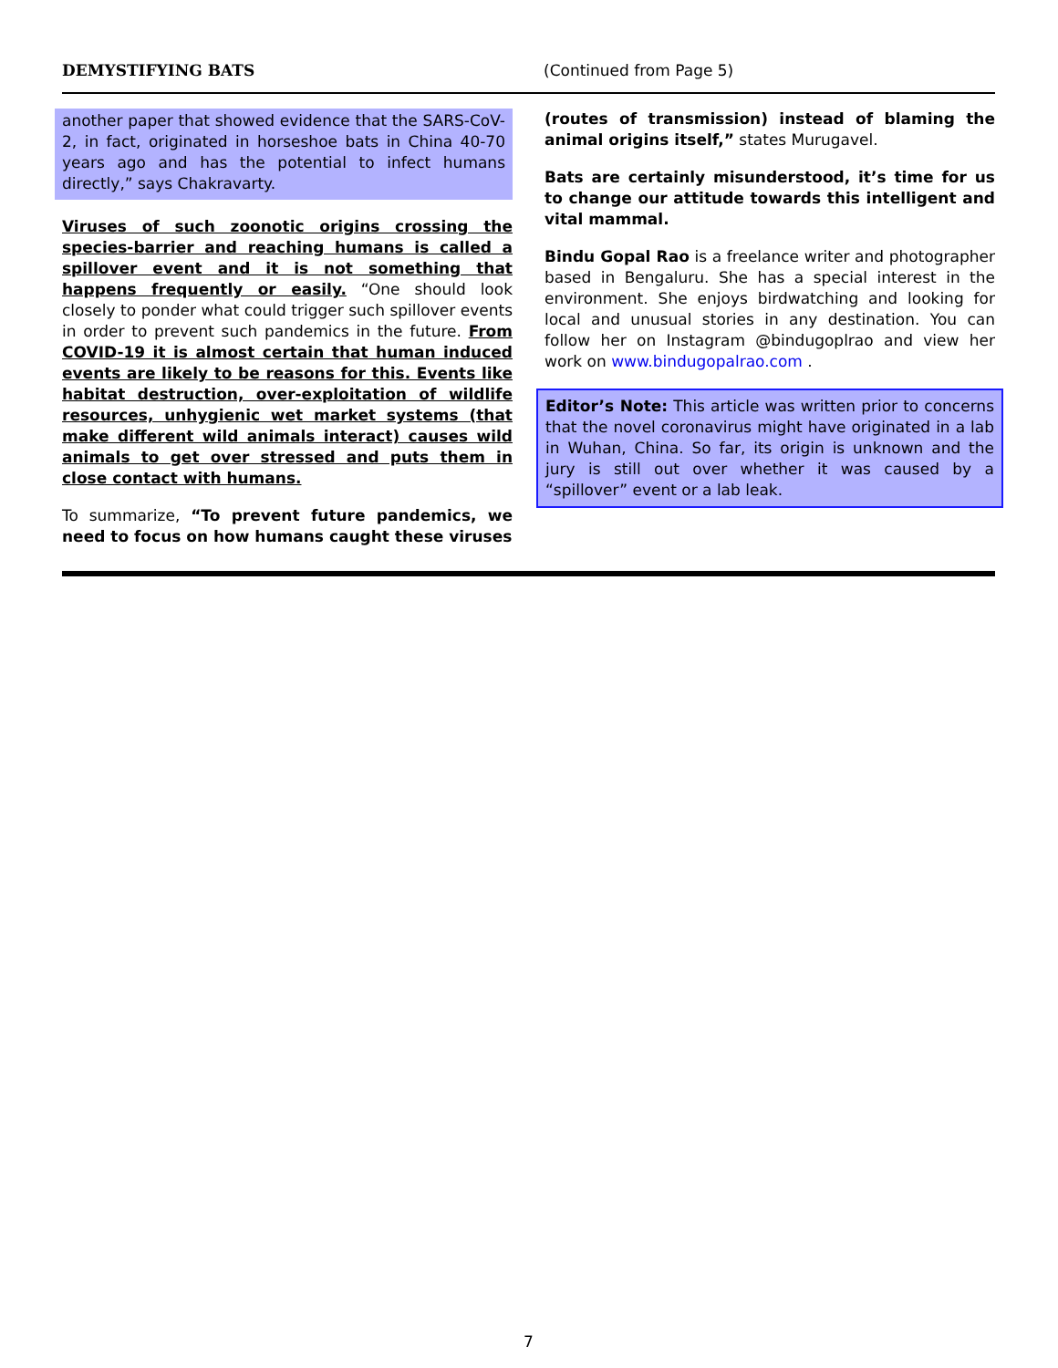DEMYSTIFYING BATS (Continued from Page 5)
another paper that showed evidence that the SARS-CoV-2, in fact, originated in horseshoe bats in China 40-70 years ago and has the potential to infect humans directly,” says Chakravarty.
Viruses of such zoonotic origins crossing the species-barrier and reaching humans is called a spillover event and it is not something that happens frequently or easily. “One should look closely to ponder what could trigger such spillover events in order to prevent such pandemics in the future. From COVID-19 it is almost certain that human induced events are likely to be reasons for this. Events like habitat destruction, over-exploitation of wildlife resources, unhygienic wet market systems (that make different wild animals interact) causes wild animals to get over stressed and puts them in close contact with humans.
To summarize, “To prevent future pandemics, we need to focus on how humans caught these viruses
(routes of transmission) instead of blaming the animal origins itself,” states Murugavel.
Bats are certainly misunderstood, it’s time for us to change our attitude towards this intelligent and vital mammal.
Bindu Gopal Rao is a freelance writer and photographer based in Bengaluru. She has a special interest in the environment. She enjoys birdwatching and looking for local and unusual stories in any destination. You can follow her on Instagram @bindugoplrao and view her work on www.bindugopalrao.com .
Editor’s Note: This article was written prior to concerns that the novel coronavirus might have originated in a lab in Wuhan, China. So far, its origin is unknown and the jury is still out over whether it was caused by a “spillover” event or a lab leak.
7